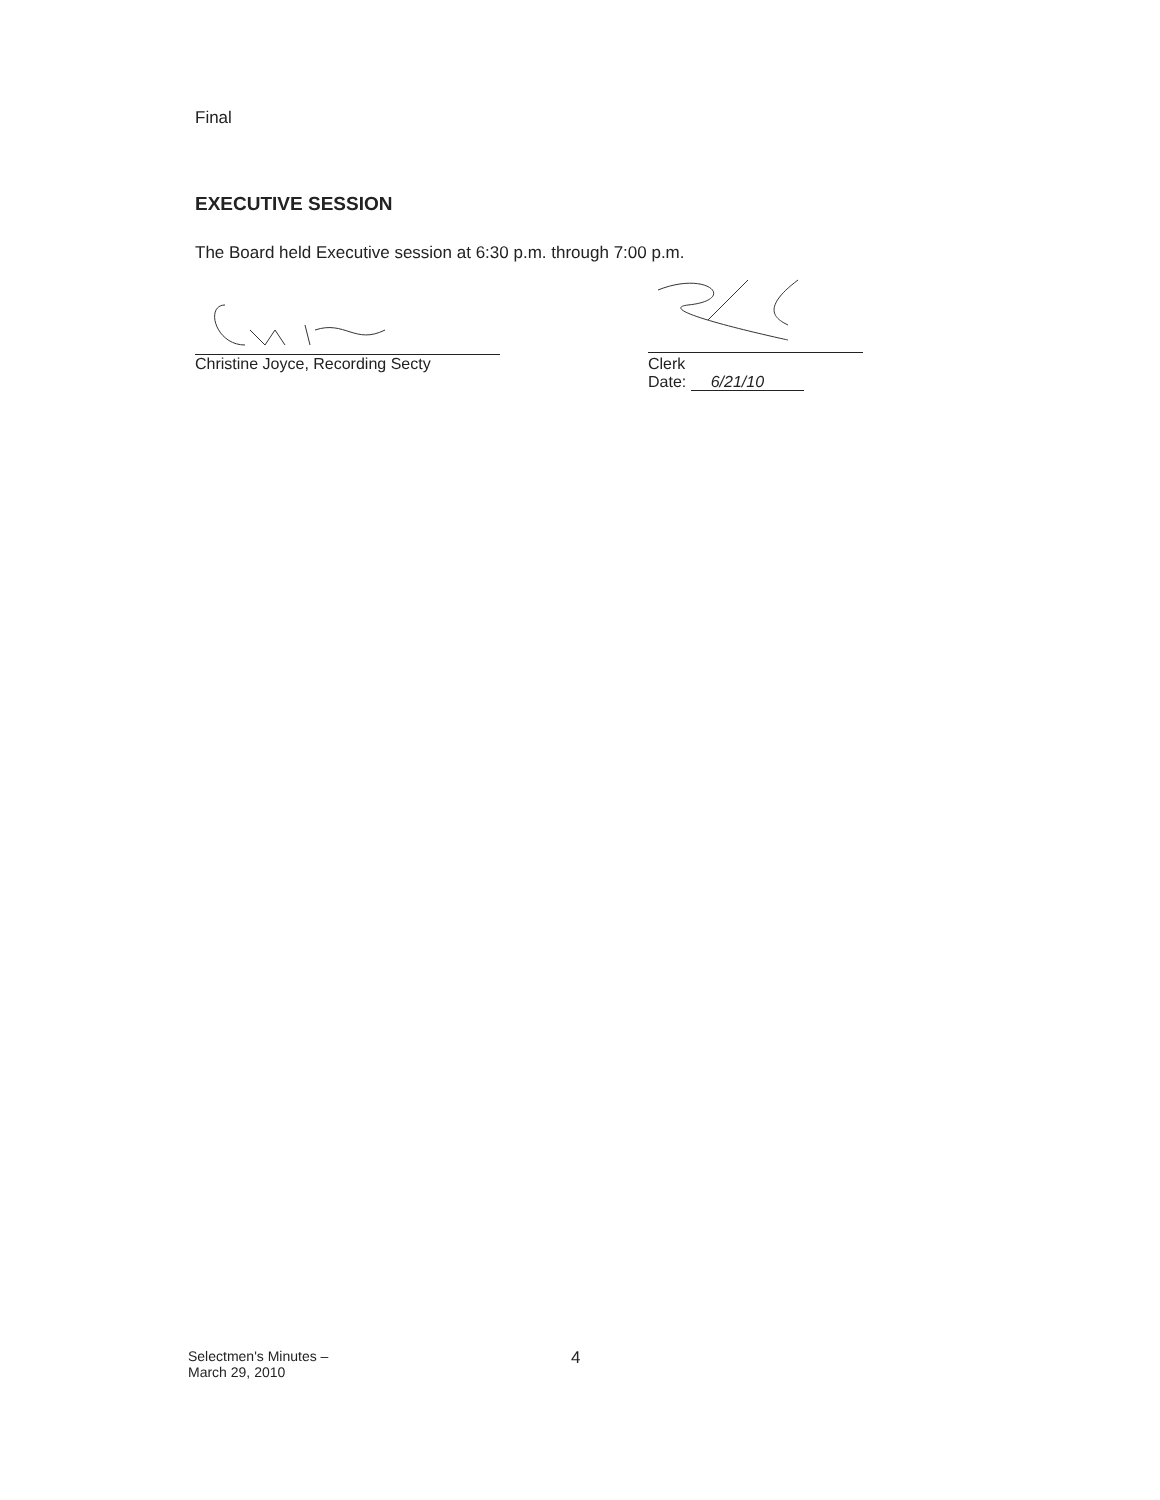Final
EXECUTIVE SESSION
The Board held Executive session at 6:30 p.m. through 7:00 p.m.
Christine Joyce, Recording Secty
Clerk
Date: 6/21/10
Selectmen's Minutes –
March 29, 2010
4